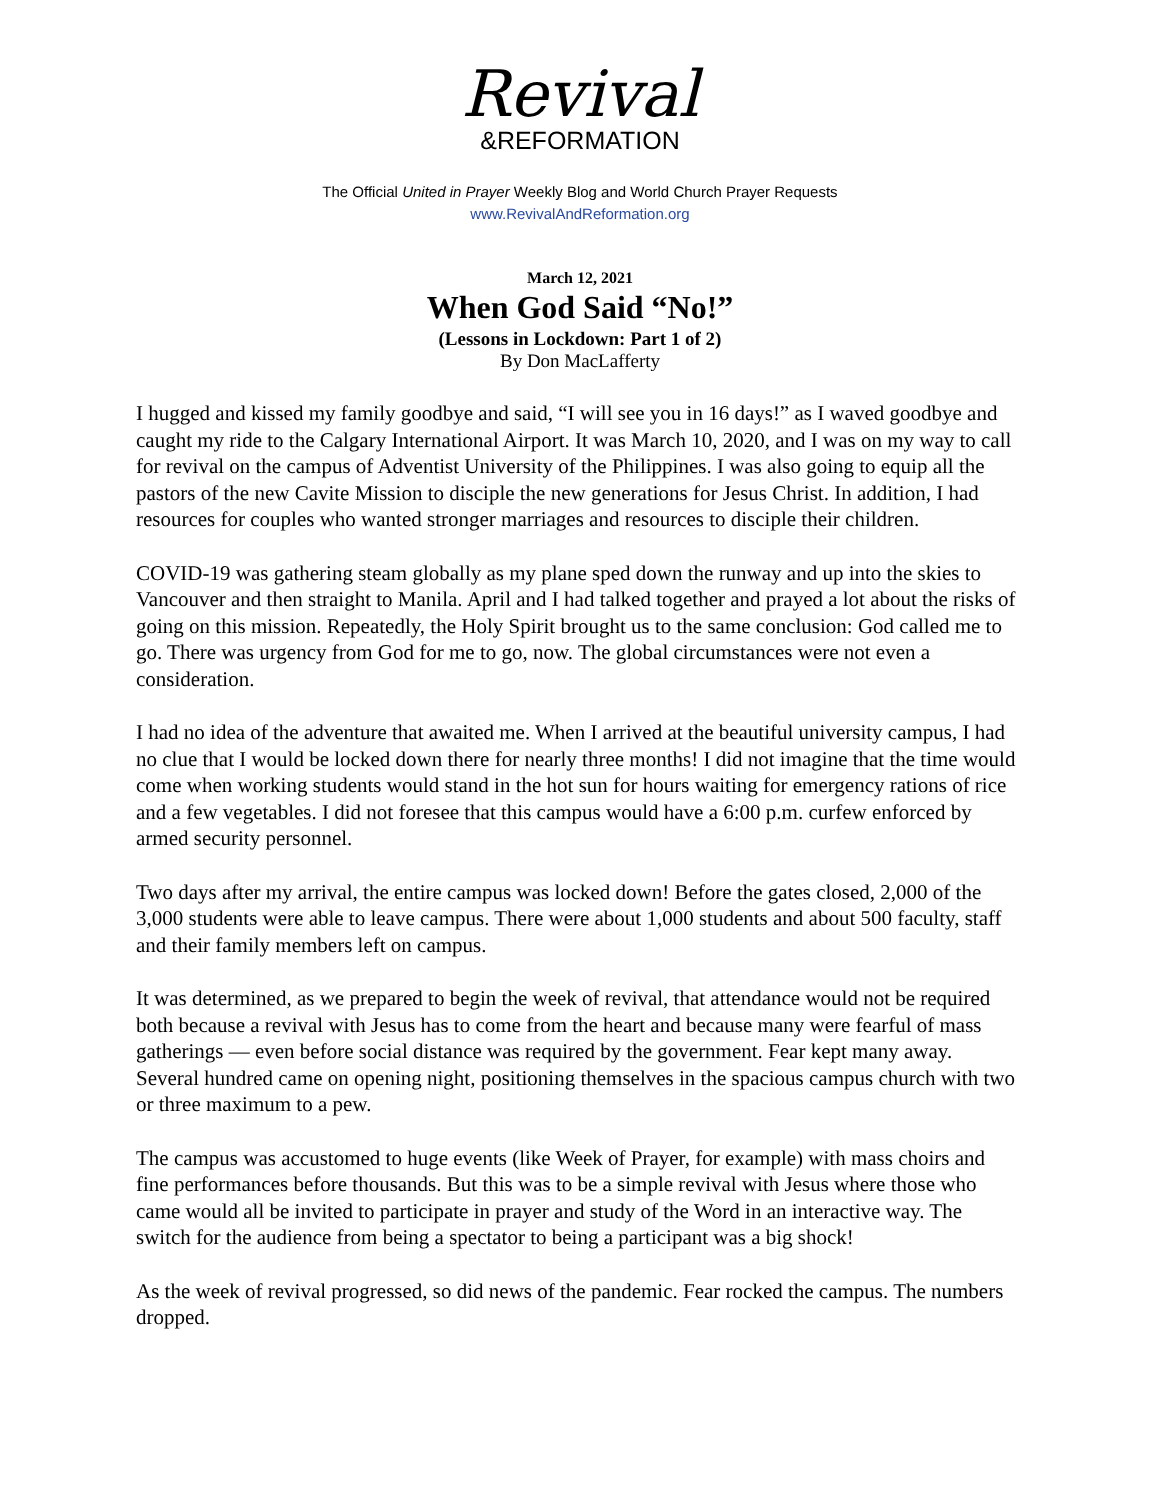Revival
&REFORMATION
The Official United in Prayer Weekly Blog and World Church Prayer Requests
www.RevivalAndReformation.org
March 12, 2021
When God Said “No!”
(Lessons in Lockdown: Part 1 of 2)
By Don MacLafferty
I hugged and kissed my family goodbye and said, “I will see you in 16 days!” as I waved goodbye and caught my ride to the Calgary International Airport. It was March 10, 2020, and I was on my way to call for revival on the campus of Adventist University of the Philippines. I was also going to equip all the pastors of the new Cavite Mission to disciple the new generations for Jesus Christ. In addition, I had resources for couples who wanted stronger marriages and resources to disciple their children.
COVID-19 was gathering steam globally as my plane sped down the runway and up into the skies to Vancouver and then straight to Manila. April and I had talked together and prayed a lot about the risks of going on this mission. Repeatedly, the Holy Spirit brought us to the same conclusion: God called me to go. There was urgency from God for me to go, now. The global circumstances were not even a consideration.
I had no idea of the adventure that awaited me. When I arrived at the beautiful university campus, I had no clue that I would be locked down there for nearly three months! I did not imagine that the time would come when working students would stand in the hot sun for hours waiting for emergency rations of rice and a few vegetables. I did not foresee that this campus would have a 6:00 p.m. curfew enforced by armed security personnel.
Two days after my arrival, the entire campus was locked down! Before the gates closed, 2,000 of the 3,000 students were able to leave campus. There were about 1,000 students and about 500 faculty, staff and their family members left on campus.
It was determined, as we prepared to begin the week of revival, that attendance would not be required both because a revival with Jesus has to come from the heart and because many were fearful of mass gatherings — even before social distance was required by the government. Fear kept many away. Several hundred came on opening night, positioning themselves in the spacious campus church with two or three maximum to a pew.
The campus was accustomed to huge events (like Week of Prayer, for example) with mass choirs and fine performances before thousands. But this was to be a simple revival with Jesus where those who came would all be invited to participate in prayer and study of the Word in an interactive way. The switch for the audience from being a spectator to being a participant was a big shock!
As the week of revival progressed, so did news of the pandemic. Fear rocked the campus. The numbers dropped.